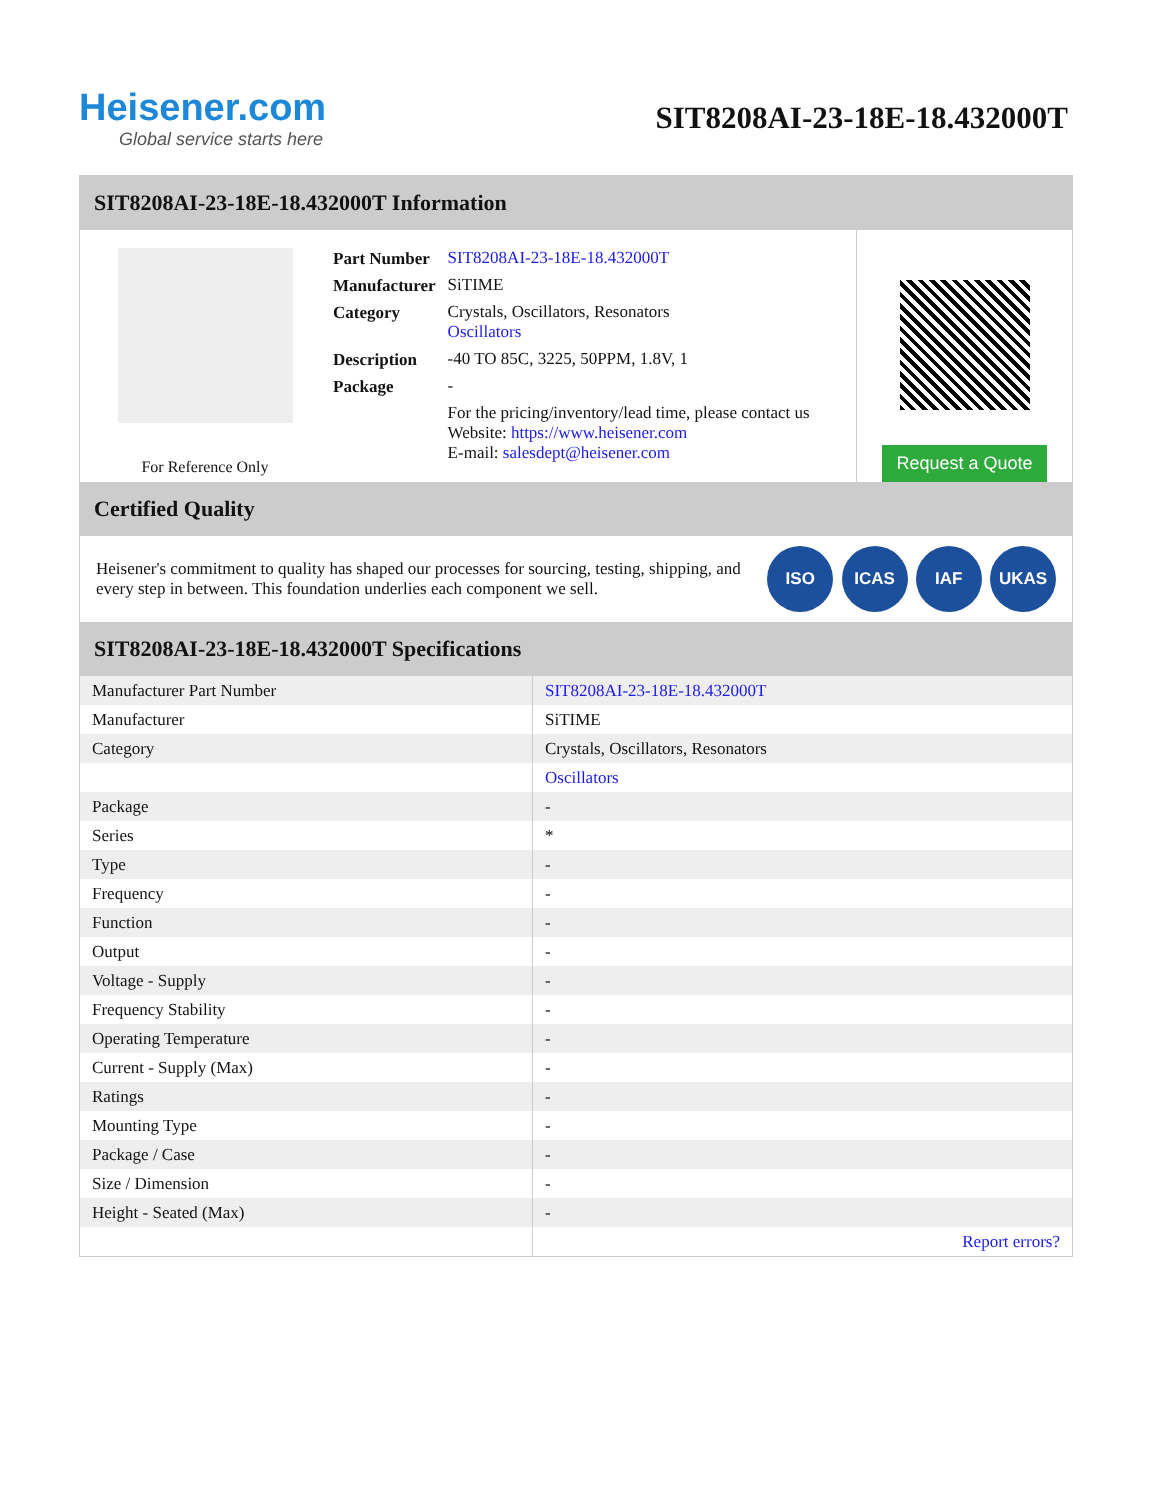Heisener.com
Global service starts here
SIT8208AI-23-18E-18.432000T
SIT8208AI-23-18E-18.432000T Information
For Reference Only
| Part Number | SIT8208AI-23-18E-18.432000T |
| Manufacturer | SiTIME |
| Category | Crystals, Oscillators, Resonators Oscillators |
| Description | -40 TO 85C, 3225, 50PPM, 1.8V, 1 |
| Package | - |
| | For the pricing/inventory/lead time, please contact us Website: https://www.heisener.com E-mail: salesdept@heisener.com |
Request a Quote
Certified Quality
Heisener's commitment to quality has shaped our processes for sourcing, testing, shipping, and every step in between. This foundation underlies each component we sell.
ISO ICAS IAF UKAS
SIT8208AI-23-18E-18.432000T Specifications
| Manufacturer Part Number | SIT8208AI-23-18E-18.432000T |
| Manufacturer | SiTIME |
| Category | Crystals, Oscillators, Resonators |
| | Oscillators |
| Package | - |
| Series | * |
| Type | - |
| Frequency | - |
| Function | - |
| Output | - |
| Voltage - Supply | - |
| Frequency Stability | - |
| Operating Temperature | - |
| Current - Supply (Max) | - |
| Ratings | - |
| Mounting Type | - |
| Package / Case | - |
| Size / Dimension | - |
| Height - Seated (Max) | - |
| | Report errors? |